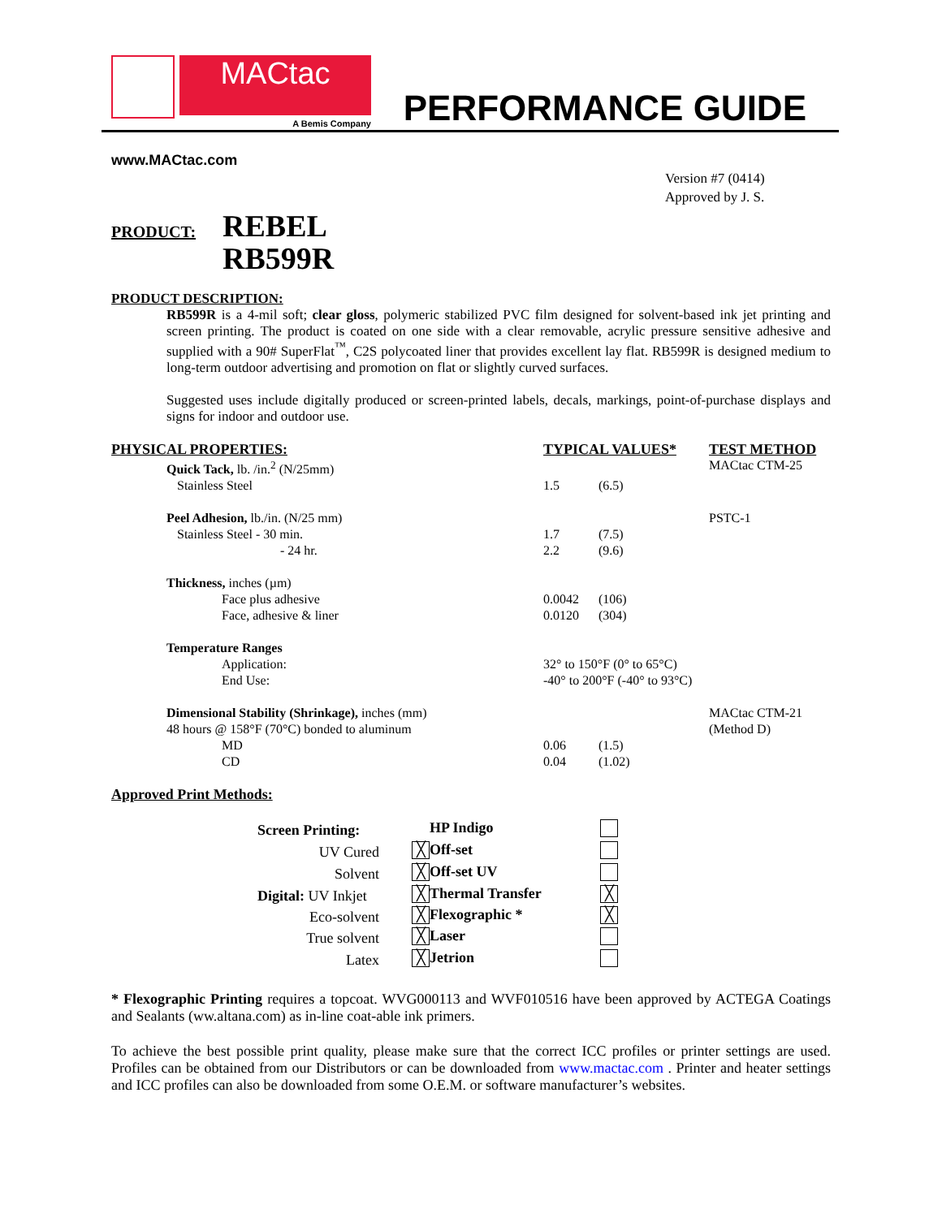MACtac
A Bemis Company
PERFORMANCE GUIDE
www.MACtac.com
Version #7 (0414)
Approved by J. S.
PRODUCT:
REBEL
RB599R
PRODUCT DESCRIPTION:
RB599R is a 4-mil soft; clear gloss, polymeric stabilized PVC film designed for solvent-based ink jet printing and screen printing. The product is coated on one side with a clear removable, acrylic pressure sensitive adhesive and supplied with a 90# SuperFlat<sup>™</sup>, C2S polycoated liner that provides excellent lay flat. RB599R is designed medium to long-term outdoor advertising and promotion on flat or slightly curved surfaces.
Suggested uses include digitally produced or screen-printed labels, decals, markings, point-of-purchase displays and signs for indoor and outdoor use.
| PHYSICAL PROPERTIES: | | TYPICAL VALUES* | | TEST METHOD |
| --- | --- | --- | --- | --- |
| | Quick Tack, lb. /in.<sup>2</sup> (N/25mm) | | | MACtac CTM-25 |
| | Stainless Steel | 1.5 | (6.5) | |
| | Peel Adhesion, lb./in. (N/25 mm) | | | PSTC-1 |
| | Stainless Steel - 30 min. - 24 hr. | 1.7 2.2 | (7.5) (9.6) | |
| | Thickness, inches (µm) | | | |
| | Face plus adhesive Face, adhesive & liner | 0.0042 0.0120 | (106) (304) | |
| | Temperature Ranges | | | |
| | Application: End Use: | 32° to 150°F (0° to 65°C) -40° to 200°F (-40° to 93°C) | | |
| | Dimensional Stability (Shrinkage), inches (mm) 48 hours @ 158°F (70°C) bonded to aluminum | | | MACtac CTM-21 (Method D) |
| | MD CD | 0.06 0.04 | (1.5) (1.02) | |
Approved Print Methods:
| Screen Printing: | | | HP Indigo | |
| UV Cured | | ╳ | Off-set | |
| Solvent | | ╳ | Off-set UV | |
| Digital: UV Inkjet | | ╳ | Thermal Transfer | ╳ |
| Eco-solvent | | ╳ | Flexographic * | ╳ |
| True solvent | | ╳ | Laser | |
| Latex | | ╳ | Jetrion | |
* Flexographic Printing requires a topcoat. WVG000113 and WVF010516 have been approved by ACTEGA Coatings and Sealants (ww.altana.com) as in-line coat-able ink primers.
To achieve the best possible print quality, please make sure that the correct ICC profiles or printer settings are used. Profiles can be obtained from our Distributors or can be downloaded from www.mactac.com . Printer and heater settings and ICC profiles can also be downloaded from some O.E.M. or software manufacturer’s websites.